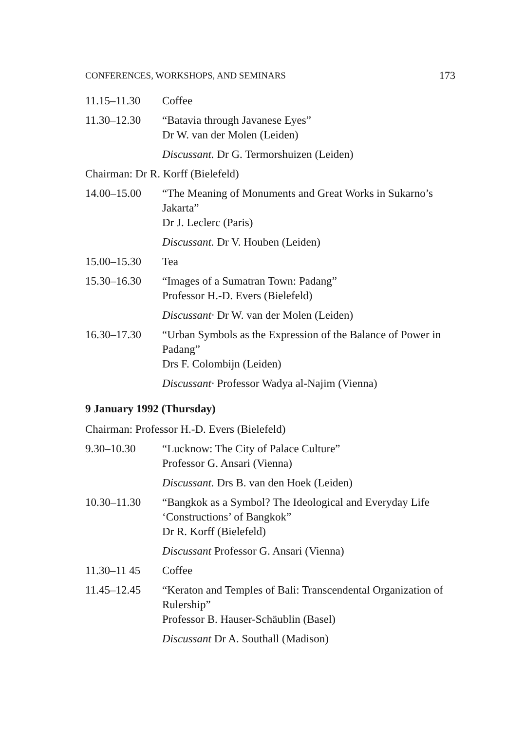CONFERENCES, WORKSHOPS, AND SEMINARS 173
11.15–11.30 Coffee
11.30–12.30 “Batavia through Javanese Eyes”
Dr W. van der Molen (Leiden)
Discussant. Dr G. Termorshuizen (Leiden)
Chairman: Dr R. Korff (Bielefeld)
14.00–15.00 “The Meaning of Monuments and Great Works in Sukarno’s Jakarta”
Dr J. Leclerc (Paris)
Discussant. Dr V. Houben (Leiden)
15.00–15.30 Tea
15.30–16.30 “Images of a Sumatran Town: Padang”
Professor H.-D. Evers (Bielefeld)
Discussant· Dr W. van der Molen (Leiden)
16.30–17.30 “Urban Symbols as the Expression of the Balance of Power in Padang”
Drs F. Colombijn (Leiden)
Discussant· Professor Wadya al-Najim (Vienna)
9 January 1992 (Thursday)
Chairman: Professor H.-D. Evers (Bielefeld)
9.30–10.30 “Lucknow: The City of Palace Culture”
Professor G. Ansari (Vienna)
Discussant. Drs B. van den Hoek (Leiden)
10.30–11.30 “Bangkok as a Symbol? The Ideological and Everyday Life ‘Constructions’ of Bangkok”
Dr R. Korff (Bielefeld)
Discussant Professor G. Ansari (Vienna)
11.30–11 45 Coffee
11.45–12.45 “Keraton and Temples of Bali: Transcendental Organization of Rulership”
Professor B. Hauser-Schäublin (Basel)
Discussant Dr A. Southall (Madison)